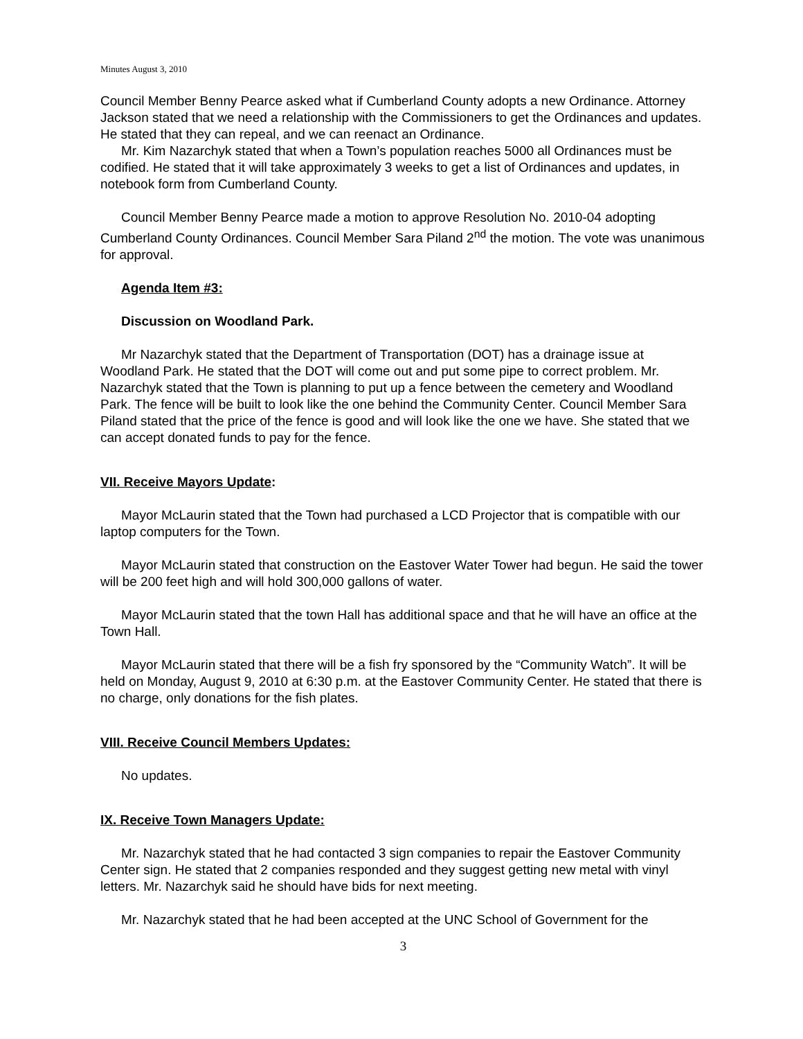Minutes August 3, 2010
Council Member Benny Pearce asked what if Cumberland County adopts a new Ordinance. Attorney Jackson stated that we need a relationship with the Commissioners to get the Ordinances and updates. He stated that they can repeal, and we can reenact an Ordinance.
Mr. Kim Nazarchyk stated that when a Town’s population reaches 5000 all Ordinances must be codified. He stated that it will take approximately 3 weeks to get a list of Ordinances and updates, in notebook form from Cumberland County.
Council Member Benny Pearce made a motion to approve Resolution No. 2010-04 adopting Cumberland County Ordinances. Council Member Sara Piland 2<sup>nd</sup> the motion. The vote was unanimous for approval.
Agenda Item #3:
Discussion on Woodland Park.
Mr Nazarchyk stated that the Department of Transportation (DOT) has a drainage issue at Woodland Park. He stated that the DOT will come out and put some pipe to correct problem. Mr. Nazarchyk stated that the Town is planning to put up a fence between the cemetery and Woodland Park. The fence will be built to look like the one behind the Community Center. Council Member Sara Piland stated that the price of the fence is good and will look like the one we have. She stated that we can accept donated funds to pay for the fence.
VII. Receive Mayors Update:
Mayor McLaurin stated that the Town had purchased a LCD Projector that is compatible with our laptop computers for the Town.
Mayor McLaurin stated that construction on the Eastover Water Tower had begun. He said the tower will be 200 feet high and will hold 300,000 gallons of water.
Mayor McLaurin stated that the town Hall has additional space and that he will have an office at the Town Hall.
Mayor McLaurin stated that there will be a fish fry sponsored by the “Community Watch”. It will be held on Monday, August 9, 2010 at 6:30 p.m. at the Eastover Community Center. He stated that there is no charge, only donations for the fish plates.
VIII. Receive Council Members Updates:
No updates.
IX. Receive Town Managers Update:
Mr. Nazarchyk stated that he had contacted 3 sign companies to repair the Eastover Community Center sign. He stated that 2 companies responded and they suggest getting new metal with vinyl letters. Mr. Nazarchyk said he should have bids for next meeting.
Mr. Nazarchyk stated that he had been accepted at the UNC School of Government for the
3